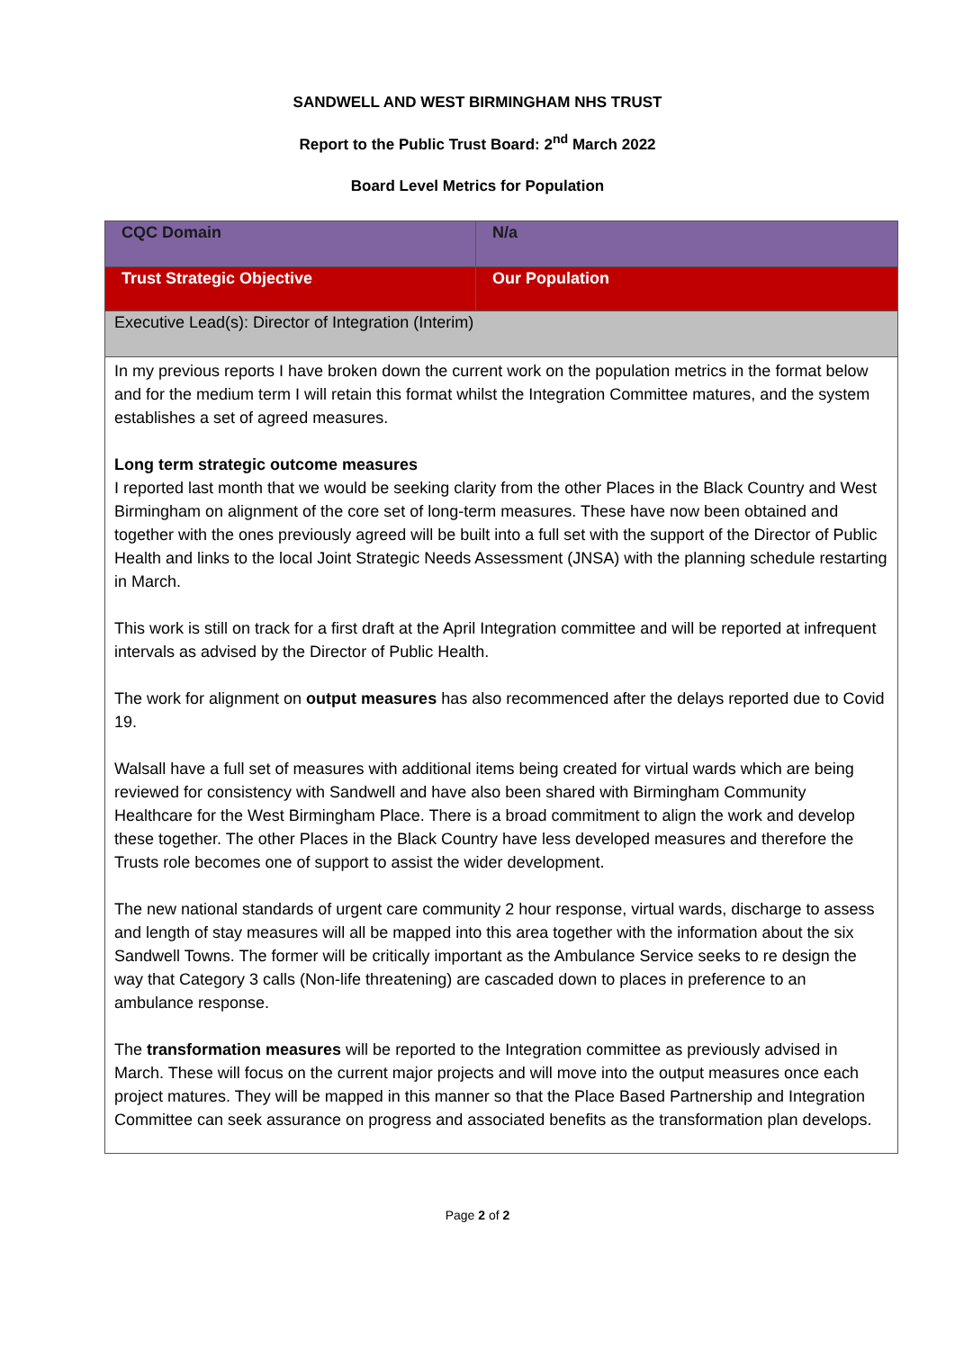SANDWELL AND WEST BIRMINGHAM NHS TRUST
Report to the Public Trust Board: 2<sup>nd</sup> March 2022
Board Level Metrics for Population
| CQC Domain | N/a |
| Trust Strategic Objective | Our Population |
| Executive Lead(s): Director of Integration (Interim) | |
| In my previous reports I have broken down the current work on the population metrics in the format below and for the medium term I will retain this format whilst the Integration Committee matures, and the system establishes a set of agreed measures. Long term strategic outcome measures I reported last month that we would be seeking clarity from the other Places in the Black Country and West Birmingham on alignment of the core set of long-term measures. These have now been obtained and together with the ones previously agreed will be built into a full set with the support of the Director of Public Health and links to the local Joint Strategic Needs Assessment (JNSA) with the planning schedule restarting in March. This work is still on track for a first draft at the April Integration committee and will be reported at infrequent intervals as advised by the Director of Public Health. The work for alignment on output measures has also recommenced after the delays reported due to Covid 19. Walsall have a full set of measures with additional items being created for virtual wards which are being reviewed for consistency with Sandwell and have also been shared with Birmingham Community Healthcare for the West Birmingham Place. There is a broad commitment to align the work and develop these together. The other Places in the Black Country have less developed measures and therefore the Trusts role becomes one of support to assist the wider development. The new national standards of urgent care community 2 hour response, virtual wards, discharge to assess and length of stay measures will all be mapped into this area together with the information about the six Sandwell Towns. The former will be critically important as the Ambulance Service seeks to re design the way that Category 3 calls (Non-life threatening) are cascaded down to places in preference to an ambulance response. The transformation measures will be reported to the Integration committee as previously advised in March. These will focus on the current major projects and will move into the output measures once each project matures. They will be mapped in this manner so that the Place Based Partnership and Integration Committee can seek assurance on progress and associated benefits as the transformation plan develops. | |
Page 2 of 2